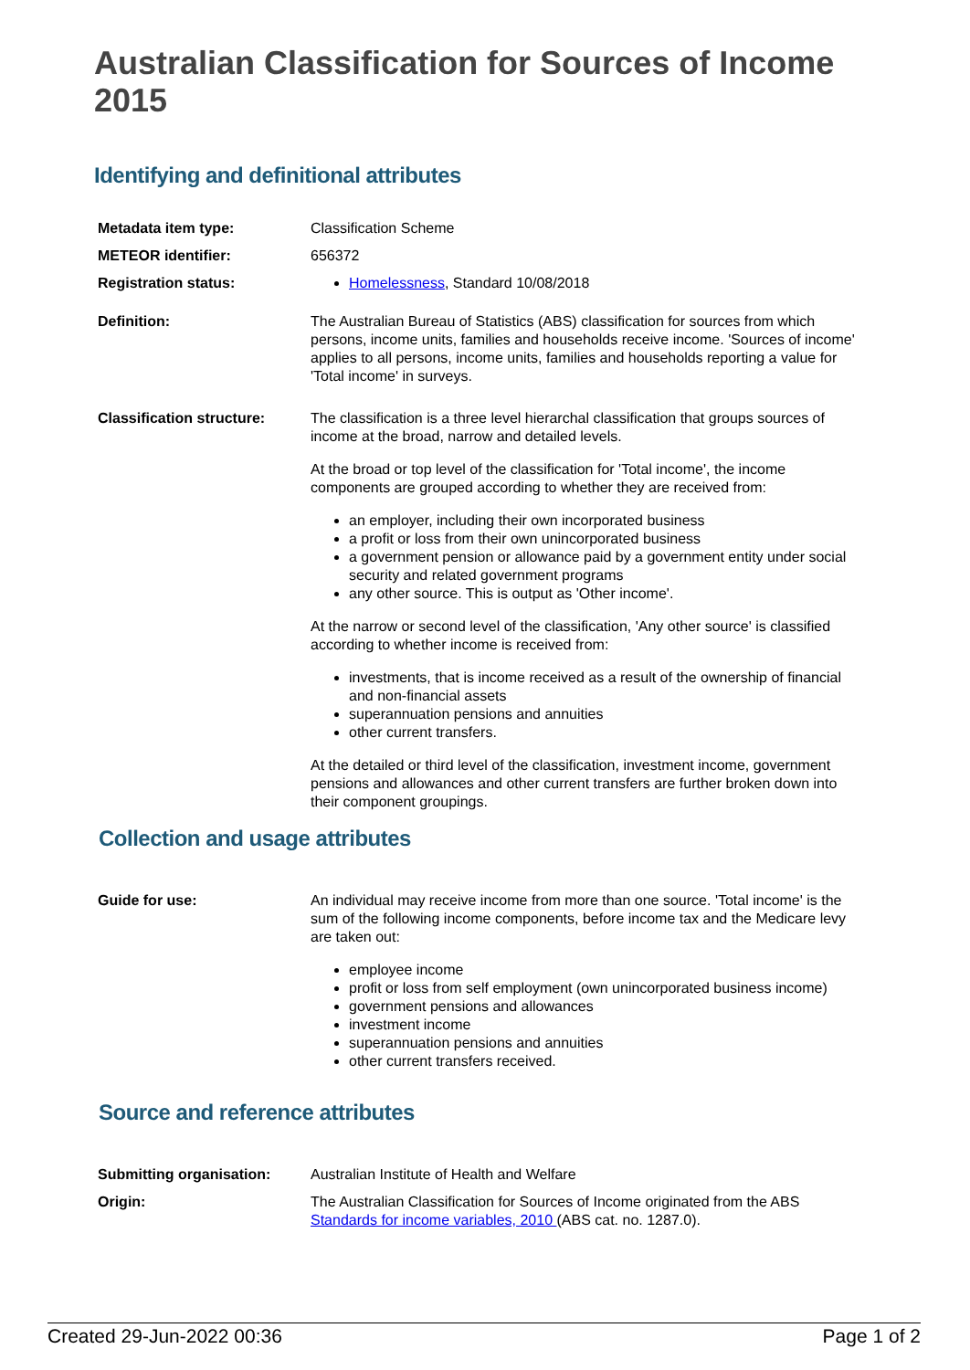Australian Classification for Sources of Income 2015
Identifying and definitional attributes
| Metadata item type: | Classification Scheme |
| METEOR identifier: | 656372 |
| Registration status: | Homelessness , Standard 10/08/2018 |
| Definition: | The Australian Bureau of Statistics (ABS) classification for sources from which persons, income units, families and households receive income. 'Sources of income' applies to all persons, income units, families and households reporting a value for 'Total income' in surveys. |
| Classification structure: | The classification is a three level hierarchal classification that groups sources of income at the broad, narrow and detailed levels. At the broad or top level of the classification for 'Total income', the income components are grouped according to whether they are received from: an employer, including their own incorporated business a profit or loss from their own unincorporated business a government pension or allowance paid by a government entity under social security and related government programs any other source. This is output as 'Other income'. At the narrow or second level of the classification, 'Any other source' is classified according to whether income is received from: investments, that is income received as a result of the ownership of financial and non-financial assets superannuation pensions and annuities other current transfers. At the detailed or third level of the classification, investment income, government pensions and allowances and other current transfers are further broken down into their component groupings. |
Collection and usage attributes
| Guide for use: | An individual may receive income from more than one source. 'Total income' is the sum of the following income components, before income tax and the Medicare levy are taken out: employee income profit or loss from self employment (own unincorporated business income) government pensions and allowances investment income superannuation pensions and annuities other current transfers received. |
Source and reference attributes
| Submitting organisation: | Australian Institute of Health and Welfare |
| Origin: | The Australian Classification for Sources of Income originated from the ABS Standards for income variables, 2010 (ABS cat. no. 1287.0). |
Created 29-Jun-2022 00:36 Page 1 of 2